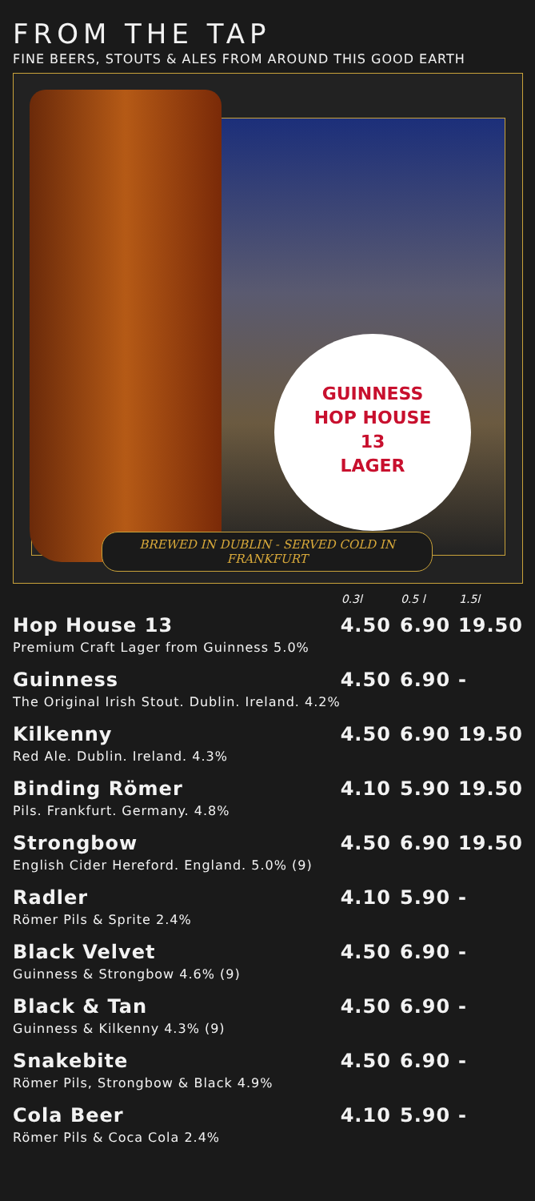FROM THE TAP
FINE BEERS, STOUTS & ALES FROM AROUND THIS GOOD EARTH
GUINNESS
HOP HOUSE
13
LAGER
BREWED IN DUBLIN - SERVED COLD IN FRANKFURT
| | 0.3l | 0.5 l | 1.5l |
| --- | --- | --- | --- |
| Hop House 13 Premium Craft Lager from Guinness 5.0% | 4.50 | 6.90 | 19.50 |
| Guinness The Original Irish Stout. Dublin. Ireland. 4.2% | 4.50 | 6.90 | - |
| Kilkenny Red Ale. Dublin. Ireland. 4.3% | 4.50 | 6.90 | 19.50 |
| Binding Römer Pils. Frankfurt. Germany. 4.8% | 4.10 | 5.90 | 19.50 |
| Strongbow English Cider Hereford. England. 5.0% (9) | 4.50 | 6.90 | 19.50 |
| Radler Römer Pils & Sprite 2.4% | 4.10 | 5.90 | - |
| Black Velvet Guinness & Strongbow 4.6% (9) | 4.50 | 6.90 | - |
| Black & Tan Guinness & Kilkenny 4.3% (9) | 4.50 | 6.90 | - |
| Snakebite Römer Pils, Strongbow & Black 4.9% | 4.50 | 6.90 | - |
| Cola Beer Römer Pils & Coca Cola 2.4% | 4.10 | 5.90 | - |